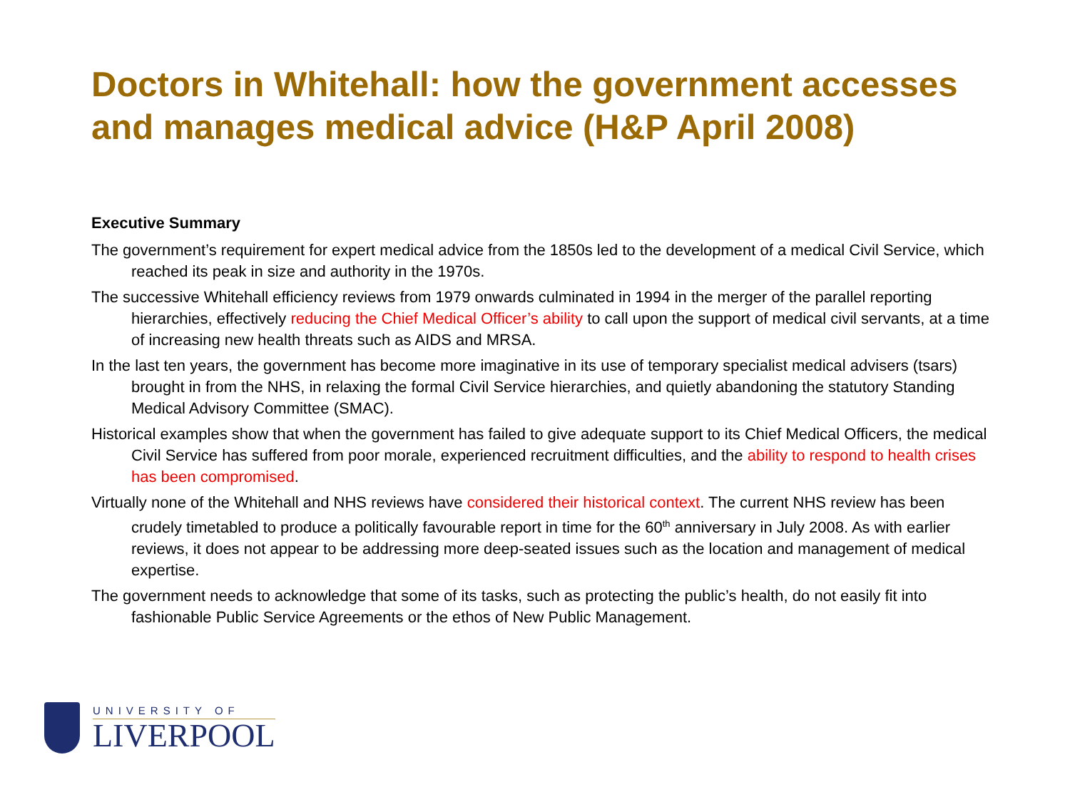Doctors in Whitehall: how the government accesses and manages medical advice (H&P April 2008)
Executive Summary
The government’s requirement for expert medical advice from the 1850s led to the development of a medical Civil Service, which reached its peak in size and authority in the 1970s.
The successive Whitehall efficiency reviews from 1979 onwards culminated in 1994 in the merger of the parallel reporting hierarchies, effectively reducing the Chief Medical Officer’s ability to call upon the support of medical civil servants, at a time of increasing new health threats such as AIDS and MRSA.
In the last ten years, the government has become more imaginative in its use of temporary specialist medical advisers (tsars) brought in from the NHS, in relaxing the formal Civil Service hierarchies, and quietly abandoning the statutory Standing Medical Advisory Committee (SMAC).
Historical examples show that when the government has failed to give adequate support to its Chief Medical Officers, the medical Civil Service has suffered from poor morale, experienced recruitment difficulties, and the ability to respond to health crises has been compromised.
Virtually none of the Whitehall and NHS reviews have considered their historical context. The current NHS review has been crudely timetabled to produce a politically favourable report in time for the 60<sup>th</sup> anniversary in July 2008. As with earlier reviews, it does not appear to be addressing more deep-seated issues such as the location and management of medical expertise.
The government needs to acknowledge that some of its tasks, such as protecting the public’s health, do not easily fit into fashionable Public Service Agreements or the ethos of New Public Management.
UNIVERSITY OF
LIVERPOOL